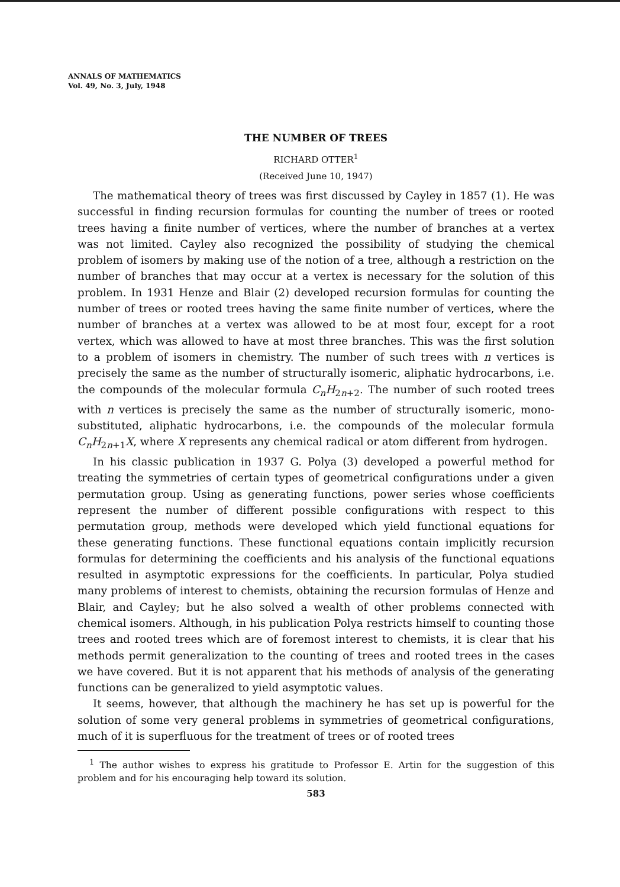ANNALS OF MATHEMATICS
Vol. 49, No. 3, July, 1948
THE NUMBER OF TREES
RICHARD OTTER<sup>1</sup>
(Received June 10, 1947)
The mathematical theory of trees was first discussed by Cayley in 1857 (1). He was successful in finding recursion formulas for counting the number of trees or rooted trees having a finite number of vertices, where the number of branches at a vertex was not limited. Cayley also recognized the possibility of studying the chemical problem of isomers by making use of the notion of a tree, although a restriction on the number of branches that may occur at a vertex is necessary for the solution of this problem. In 1931 Henze and Blair (2) developed recursion formulas for counting the number of trees or rooted trees having the same finite number of vertices, where the number of branches at a vertex was allowed to be at most four, except for a root vertex, which was allowed to have at most three branches. This was the first solution to a problem of isomers in chemistry. The number of such trees with n vertices is precisely the same as the number of structurally isomeric, aliphatic hydrocarbons, i.e. the compounds of the molecular formula C<sub>n</sub>H<sub>2n+2</sub>. The number of such rooted trees with n vertices is precisely the same as the number of structurally isomeric, mono-substituted, aliphatic hydrocarbons, i.e. the compounds of the molecular formula C<sub>n</sub>H<sub>2n+1</sub>X, where X represents any chemical radical or atom different from hydrogen.
In his classic publication in 1937 G. Polya (3) developed a powerful method for treating the symmetries of certain types of geometrical configurations under a given permutation group. Using as generating functions, power series whose coefficients represent the number of different possible configurations with respect to this permutation group, methods were developed which yield functional equations for these generating functions. These functional equations contain implicitly recursion formulas for determining the coefficients and his analysis of the functional equations resulted in asymptotic expressions for the coefficients. In particular, Polya studied many problems of interest to chemists, obtaining the recursion formulas of Henze and Blair, and Cayley; but he also solved a wealth of other problems connected with chemical isomers. Although, in his publication Polya restricts himself to counting those trees and rooted trees which are of foremost interest to chemists, it is clear that his methods permit generalization to the counting of trees and rooted trees in the cases we have covered. But it is not apparent that his methods of analysis of the generating functions can be generalized to yield asymptotic values.
It seems, however, that although the machinery he has set up is powerful for the solution of some very general problems in symmetries of geometrical configurations, much of it is superfluous for the treatment of trees or of rooted trees
<sup>1</sup> The author wishes to express his gratitude to Professor E. Artin for the suggestion of this problem and for his encouraging help toward its solution.
583